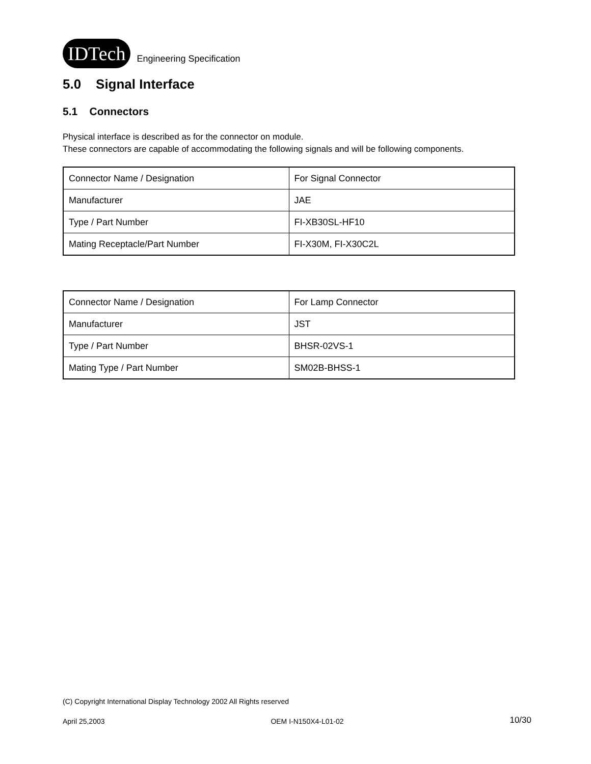IDTech Engineering Specification
5.0 Signal Interface
5.1 Connectors
Physical interface is described as for the connector on module.
These connectors are capable of accommodating the following signals and will be following components.
| Connector Name / Designation | For Signal Connector |
| Manufacturer | JAE |
| Type / Part Number | FI-XB30SL-HF10 |
| Mating Receptacle/Part Number | FI-X30M, FI-X30C2L |
| Connector Name / Designation | For Lamp Connector |
| Manufacturer | JST |
| Type / Part Number | BHSR-02VS-1 |
| Mating Type / Part Number | SM02B-BHSS-1 |
(C) Copyright International Display Technology 2002 All Rights reserved
April 25,2003 OEM I-N150X4-L01-02 10/30